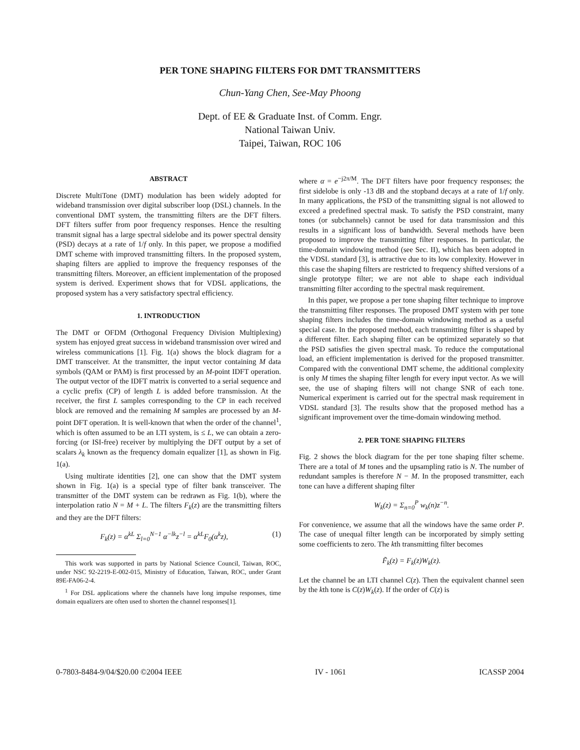PER TONE SHAPING FILTERS FOR DMT TRANSMITTERS
Chun-Yang Chen, See-May Phoong
Dept. of EE & Graduate Inst. of Comm. Engr.
National Taiwan Univ.
Taipei, Taiwan, ROC 106
ABSTRACT
Discrete MultiTone (DMT) modulation has been widely adopted for wideband transmission over digital subscriber loop (DSL) channels. In the conventional DMT system, the transmitting filters are the DFT filters. DFT filters suffer from poor frequency responses. Hence the resulting transmit signal has a large spectral sidelobe and its power spectral density (PSD) decays at a rate of 1/f only. In this paper, we propose a modified DMT scheme with improved transmitting filters. In the proposed system, shaping filters are applied to improve the frequency responses of the transmitting filters. Moreover, an efficient implementation of the proposed system is derived. Experiment shows that for VDSL applications, the proposed system has a very satisfactory spectral efficiency.
1. INTRODUCTION
The DMT or OFDM (Orthogonal Frequency Division Multiplexing) system has enjoyed great success in wideband transmission over wired and wireless communications [1]. Fig. 1(a) shows the block diagram for a DMT transceiver. At the transmitter, the input vector containing M data symbols (QAM or PAM) is first processed by an M-point IDFT operation. The output vector of the IDFT matrix is converted to a serial sequence and a cyclic prefix (CP) of length L is added before transmission. At the receiver, the first L samples corresponding to the CP in each received block are removed and the remaining M samples are processed by an M-point DFT operation. It is well-known that when the order of the channel<sup>1</sup>, which is often assumed to be an LTI system, is ≤ L, we can obtain a zero-forcing (or ISI-free) receiver by multiplying the DFT output by a set of scalars λ<sub>k</sub> known as the frequency domain equalizer [1], as shown in Fig. 1(a).
Using multirate identities [2], one can show that the DMT system shown in Fig. 1(a) is a special type of filter bank transceiver. The transmitter of the DMT system can be redrawn as Fig. 1(b), where the interpolation ratio N = M + L. The filters F<sub>k</sub>(z) are the transmitting filters and they are the DFT filters:
F<sub>k</sub>(z) = α<sup>kL</sup> Σ<sub>l=0</sub><sup>N−1</sup> α<sup>−lk</sup>z<sup>−l</sup> = α<sup>kL</sup>F<sub>0</sub>(α<sup>k</sup>z), (1)
This work was supported in parts by National Science Council, Taiwan, ROC, under NSC 92-2219-E-002-015, Ministry of Education, Taiwan, ROC, under Grant 89E-FA06-2-4.
<sup>1</sup> For DSL applications where the channels have long impulse responses, time domain equalizers are often used to shorten the channel responses[1].
where α = e<sup>−j2π/M</sup>. The DFT filters have poor frequency responses; the first sidelobe is only -13 dB and the stopband decays at a rate of 1/f only. In many applications, the PSD of the transmitting signal is not allowed to exceed a predefined spectral mask. To satisfy the PSD constraint, many tones (or subchannels) cannot be used for data transmission and this results in a significant loss of bandwidth. Several methods have been proposed to improve the transmitting filter responses. In particular, the time-domain windowing method (see Sec. II), which has been adopted in the VDSL standard [3], is attractive due to its low complexity. However in this case the shaping filters are restricted to frequency shifted versions of a single prototype filter; we are not able to shape each individual transmitting filter according to the spectral mask requirement.
In this paper, we propose a per tone shaping filter technique to improve the transmitting filter responses. The proposed DMT system with per tone shaping filters includes the time-domain windowing method as a useful special case. In the proposed method, each transmitting filter is shaped by a different filter. Each shaping filter can be optimized separately so that the PSD satisfies the given spectral mask. To reduce the computational load, an efficient implementation is derived for the proposed transmitter. Compared with the conventional DMT scheme, the additional complexity is only M times the shaping filter length for every input vector. As we will see, the use of shaping filters will not change SNR of each tone. Numerical experiment is carried out for the spectral mask requirement in VDSL standard [3]. The results show that the proposed method has a significant improvement over the time-domain windowing method.
2. PER TONE SHAPING FILTERS
Fig. 2 shows the block diagram for the per tone shaping filter scheme. There are a total of M tones and the upsampling ratio is N. The number of redundant samples is therefore N − M. In the proposed transmitter, each tone can have a different shaping filter
W<sub>k</sub>(z) = Σ<sub>n=0</sub><sup>P</sup> w<sub>k</sub>(n)z<sup>−n</sup>.
For convenience, we assume that all the windows have the same order P. The case of unequal filter length can be incorporated by simply setting some coefficients to zero. The kth transmitting filter becomes
F̃<sub>k</sub>(z) = F<sub>k</sub>(z)W<sub>k</sub>(z).
Let the channel be an LTI channel C(z). Then the equivalent channel seen by the kth tone is C(z)W<sub>k</sub>(z). If the order of C(z) is
0-7803-8484-9/04/$20.00 ©2004 IEEE IV - 1061 ICASSP 2004